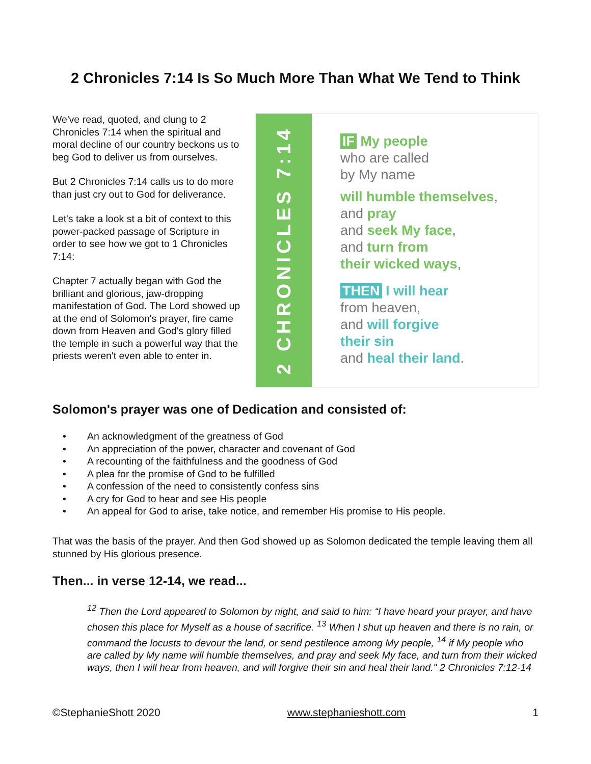2 Chronicles 7:14 Is So Much More Than What We Tend to Think
We've read, quoted, and clung to 2 Chronicles 7:14 when the spiritual and moral decline of our country beckons us to beg God to deliver us from ourselves.
But 2 Chronicles 7:14 calls us to do more than just cry out to God for deliverance.
Let's take a look st a bit of context to this power-packed passage of Scripture in order to see how we got to 1 Chronicles 7:14:
Chapter 7 actually began with God the brilliant and glorious, jaw-dropping manifestation of God. The Lord showed up at the end of Solomon's prayer, fire came down from Heaven and God's glory filled the temple in such a powerful way that the priests weren't even able to enter in.
2 CHRONICLES 7:14
IF My people
who are called
by My name
will humble themselves,
and pray
and seek My face,
and turn from
their wicked ways,
THEN I will hear
from heaven,
and will forgive
their sin
and heal their land.
Solomon's prayer was one of Dedication and consisted of:
• An acknowledgment of the greatness of God
• An appreciation of the power, character and covenant of God
• A recounting of the faithfulness and the goodness of God
• A plea for the promise of God to be fulfilled
• A confession of the need to consistently confess sins
• A cry for God to hear and see His people
• An appeal for God to arise, take notice, and remember His promise to His people.
That was the basis of the prayer. And then God showed up as Solomon dedicated the temple leaving them all stunned by His glorious presence.
Then... in verse 12-14, we read...
<sup>12</sup> Then the Lord appeared to Solomon by night, and said to him: “I have heard your prayer, and have chosen this place for Myself as a house of sacrifice. <sup>13</sup> When I shut up heaven and there is no rain, or command the locusts to devour the land, or send pestilence among My people, <sup>14</sup> if My people who are called by My name will humble themselves, and pray and seek My face, and turn from their wicked ways, then I will hear from heaven, and will forgive their sin and heal their land." 2 Chronicles 7:12-14
©StephanieShott 2020 www.stephanieshott.com 1